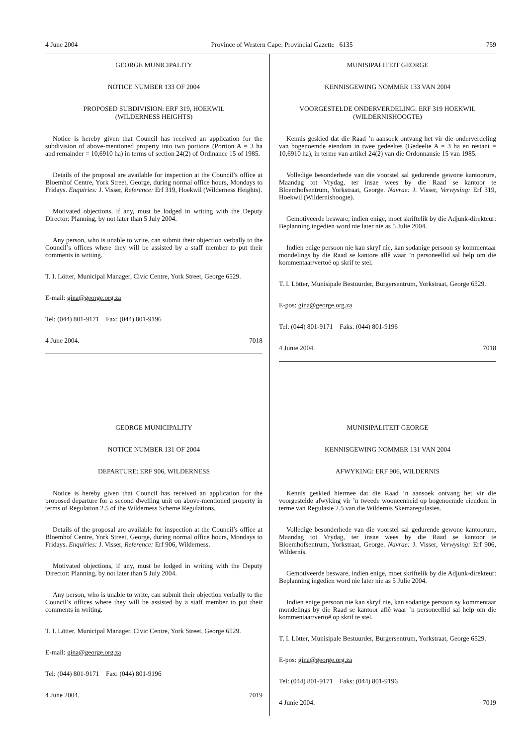4 June 2004 Province of Western Cape: Provincial Gazette 6135 759
GEORGE MUNICIPALITY
NOTICE NUMBER 133 OF 2004
PROPOSED SUBDIVISION: ERF 319, HOEKWIL
(WILDERNESS HEIGHTS)
Notice is hereby given that Council has received an application for the subdivision of above-mentioned property into two portions (Portion A = 3 ha and remainder = 10,6910 ha) in terms of section 24(2) of Ordinance 15 of 1985.
Details of the proposal are available for inspection at the Council’s office at Bloemhof Centre, York Street, George, during normal office hours, Mondays to Fridays. Enquiries: J. Visser, Reference: Erf 319, Hoekwil (Wilderness Heights).
Motivated objections, if any, must be lodged in writing with the Deputy Director: Planning, by not later than 5 July 2004.
Any person, who is unable to write, can submit their objection verbally to the Council’s offices where they will be assisted by a staff member to put their comments in writing.
T. I. Lötter, Municipal Manager, Civic Centre, York Street, George 6529.
E-mail: gina@george.org.za
Tel: (044) 801-9171 Fax: (044) 801-9196
4 June 2004. 7018
GEORGE MUNICIPALITY
NOTICE NUMBER 131 OF 2004
DEPARTURE: ERF 906, WILDERNESS
Notice is hereby given that Council has received an application for the proposed departure for a second dwelling unit on above-mentioned property in terms of Regulation 2.5 of the Wilderness Scheme Regulations.
Details of the proposal are available for inspection at the Council’s office at Bloemhof Centre, York Street, George, during normal office hours, Mondays to Fridays. Enquiries: J. Visser, Reference: Erf 906, Wilderness.
Motivated objections, if any, must be lodged in writing with the Deputy Director: Planning, by not later than 5 July 2004.
Any person, who is unable to write, can submit their objection verbally to the Council’s offices where they will be assisted by a staff member to put their comments in writing.
T. I. Lötter, Municipal Manager, Civic Centre, York Street, George 6529.
E-mail: gina@george.org.za
Tel: (044) 801-9171 Fax: (044) 801-9196
4 June 2004. 7019
MUNISIPALITEIT GEORGE
KENNISGEWING NOMMER 133 VAN 2004
VOORGESTELDE ONDERVERDELING: ERF 319 HOEKWIL
(WILDERNISHOOGTE)
Kennis geskied dat die Raad ’n aansoek ontvang het vir die onderverdeling van bogenoemde eiendom in twee gedeeltes (Gedeelte A = 3 ha en restant = 10,6910 ha), in terme van artikel 24(2) van die Ordonnansie 15 van 1985.
Volledige besonderhede van die voorstel sal gedurende gewone kantoorure, Maandag tot Vrydag, ter insae wees by die Raad se kantoor te Bloemhofsentrum, Yorkstraat, George. Navrae: J. Visser, Verwysing: Erf 319, Hoekwil (Wildernishoogte).
Gemotiveerde besware, indien enige, moet skriftelik by die Adjunk-direkteur: Beplanning ingedien word nie later nie as 5 Julie 2004.
Indien enige persoon nie kan skryf nie, kan sodanige persoon sy kommentaar mondelings by die Raad se kantore aflê waar ’n personeellid sal help om die kommentaar/vertoë op skrif te stel.
T. I. Lötter, Munisipale Bestuurder, Burgersentrum, Yorkstraat, George 6529.
E-pos: gina@george.org.za
Tel: (044) 801-9171 Faks: (044) 801-9196
4 Junie 2004. 7018
MUNISIPALITEIT GEORGE
KENNISGEWING NOMMER 131 VAN 2004
AFWYKING: ERF 906, WILDERNIS
Kennis geskied hiermee dat die Raad ’n aansoek ontvang het vir die voorgestelde afwyking vir ’n tweede wooneenheid op bogenoemde eiendom in terme van Regulasie 2.5 van die Wildernis Skemaregulasies.
Volledige besonderhede van die voorstel sal gedurende gewone kantoorure, Maandag tot Vrydag, ter insae wees by die Raad se kantoor te Bloemhofsentrum, Yorkstraat, George. Navrae: J. Visser, Verwysing: Erf 906, Wildernis.
Gemotiveerde besware, indien enige, moet skriftelik by die Adjunk-direkteur: Beplanning ingedien word nie later nie as 5 Julie 2004.
Indien enige persoon nie kan skryf nie, kan sodanige persoon sy kommentaar mondelings by die Raad se kantoor aflê waar ’n personeellid sal help om die kommentaar/vertoë op skrif te stel.
T. I. Lötter, Munisipale Bestuurder, Burgersentrum, Yorkstraat, George 6529.
E-pos: gina@george.org.za
Tel: (044) 801-9171 Faks: (044) 801-9196
4 Junie 2004. 7019